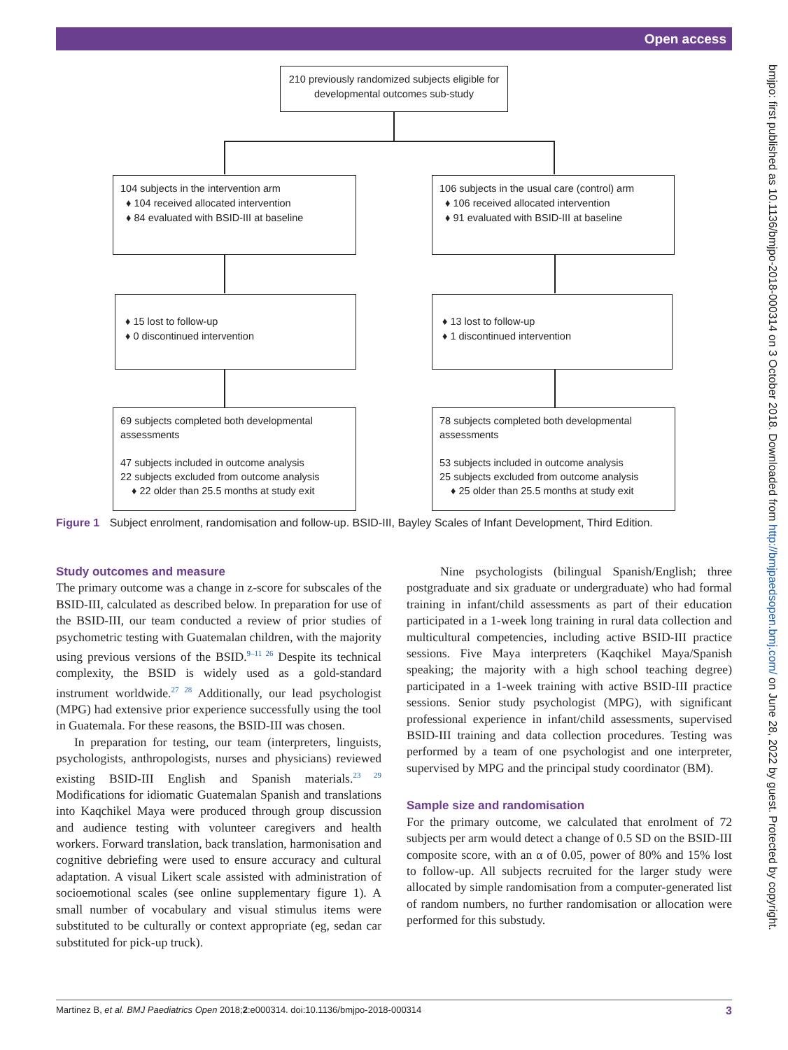Open access
210 previously randomized subjects eligible for developmental outcomes sub-study
104 subjects in the intervention arm
♦ 104 received allocated intervention
♦ 84 evaluated with BSID-III at baseline
106 subjects in the usual care (control) arm
♦ 106 received allocated intervention
♦ 91 evaluated with BSID-III at baseline
♦ 15 lost to follow-up
♦ 0 discontinued intervention
♦ 13 lost to follow-up
♦ 1 discontinued intervention
69 subjects completed both developmental assessments
47 subjects included in outcome analysis
22 subjects excluded from outcome analysis
♦ 22 older than 25.5 months at study exit
78 subjects completed both developmental assessments
53 subjects included in outcome analysis
25 subjects excluded from outcome analysis
♦ 25 older than 25.5 months at study exit
Figure 1 Subject enrolment, randomisation and follow-up. BSID-III, Bayley Scales of Infant Development, Third Edition.
Study outcomes and measure
The primary outcome was a change in z-score for subscales of the BSID-III, calculated as described below. In preparation for use of the BSID-III, our team conducted a review of prior studies of psychometric testing with Guatemalan children, with the majority using previous versions of the BSID.<sup>9–11 26</sup> Despite its technical complexity, the BSID is widely used as a gold-standard instrument worldwide.<sup>27 28</sup> Additionally, our lead psychologist (MPG) had extensive prior experience successfully using the tool in Guatemala. For these reasons, the BSID-III was chosen.
In preparation for testing, our team (interpreters, linguists, psychologists, anthropologists, nurses and physicians) reviewed existing BSID-III English and Spanish materials.<sup>23 29</sup> Modifications for idiomatic Guatemalan Spanish and translations into Kaqchikel Maya were produced through group discussion and audience testing with volunteer caregivers and health workers. Forward translation, back translation, harmonisation and cognitive debriefing were used to ensure accuracy and cultural adaptation. A visual Likert scale assisted with administration of socioemotional scales (see online supplementary figure 1). A small number of vocabulary and visual stimulus items were substituted to be culturally or context appropriate (eg, sedan car substituted for pick-up truck).
Nine psychologists (bilingual Spanish/English; three postgraduate and six graduate or undergraduate) who had formal training in infant/child assessments as part of their education participated in a 1-week long training in rural data collection and multicultural competencies, including active BSID-III practice sessions. Five Maya interpreters (Kaqchikel Maya/Spanish speaking; the majority with a high school teaching degree) participated in a 1-week training with active BSID-III practice sessions. Senior study psychologist (MPG), with significant professional experience in infant/child assessments, supervised BSID-III training and data collection procedures. Testing was performed by a team of one psychologist and one interpreter, supervised by MPG and the principal study coordinator (BM).
Sample size and randomisation
For the primary outcome, we calculated that enrolment of 72 subjects per arm would detect a change of 0.5 SD on the BSID-III composite score, with an α of 0.05, power of 80% and 15% lost to follow-up. All subjects recruited for the larger study were allocated by simple randomisation from a computer-generated list of random numbers, no further randomisation or allocation were performed for this substudy.
Martinez B, et al. BMJ Paediatrics Open 2018;2:e000314. doi:10.1136/bmjpo-2018-000314 3
bmjpo: first published as 10.1136/bmjpo-2018-000314 on 3 October 2018. Downloaded from http://bmjpaedsopen.bmj.com/ on June 28, 2022 by guest. Protected by copyright.